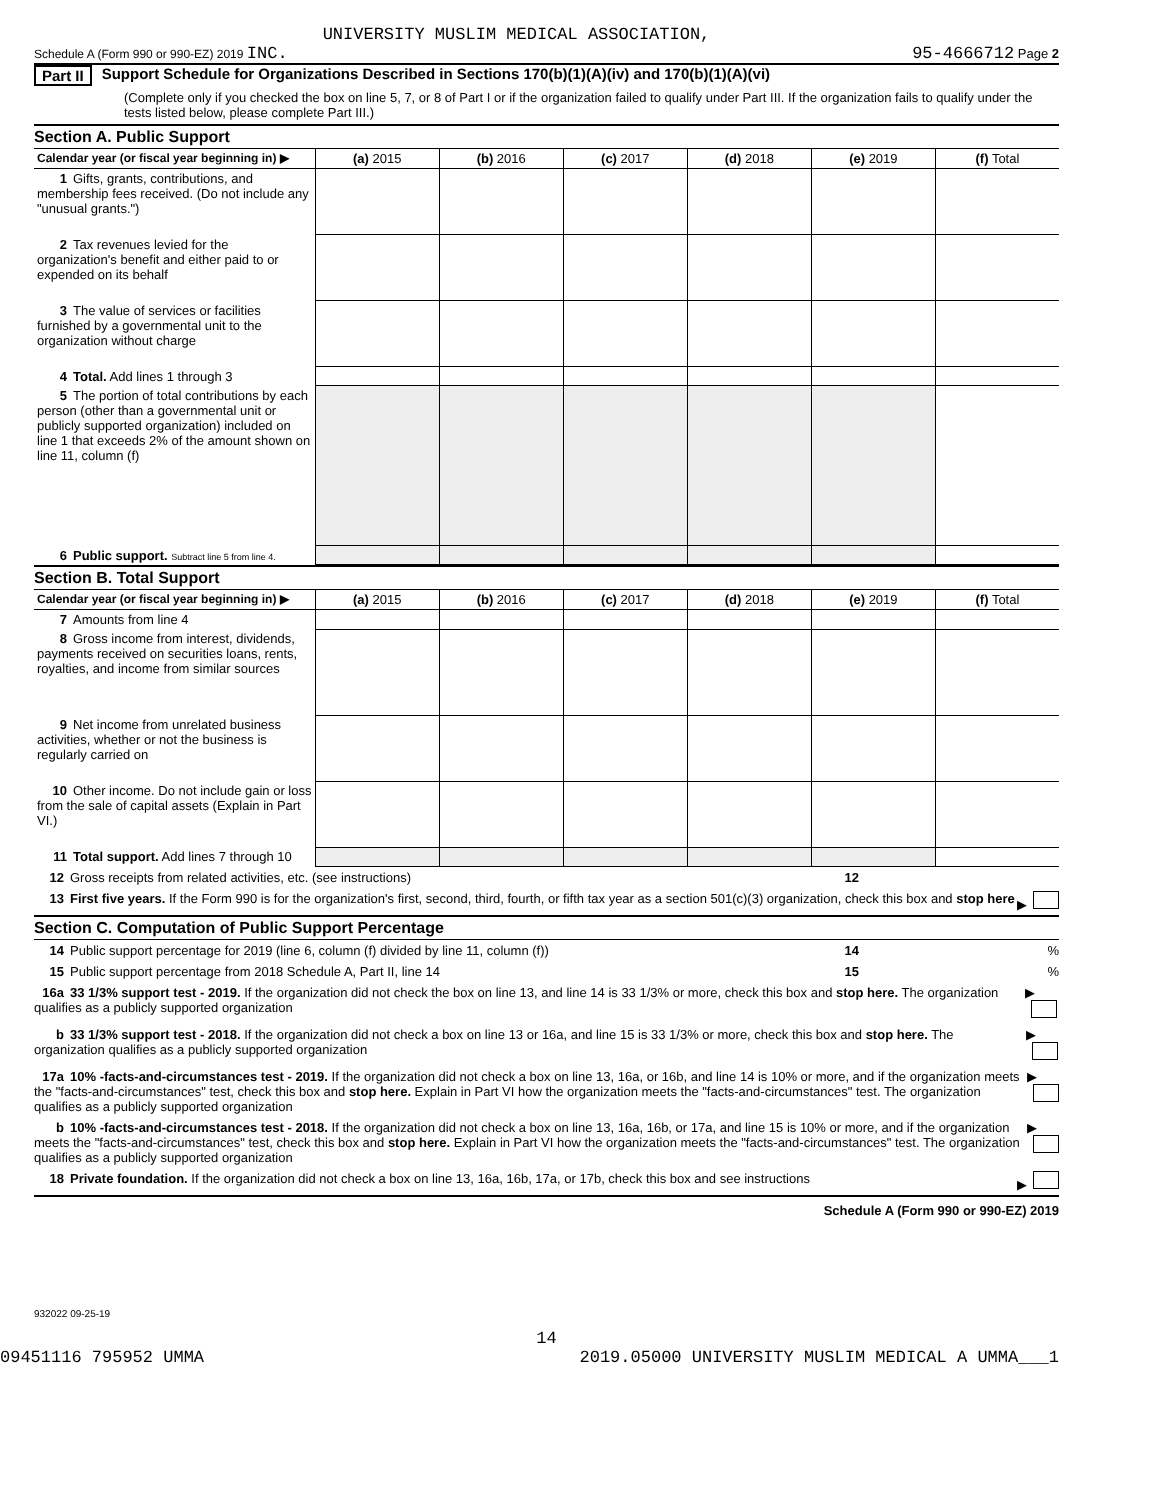UNIVERSITY MUSLIM MEDICAL ASSOCIATION,
Schedule A (Form 990 or 990-EZ) 2019 INC. 95-4666712 Page 2
Part II Support Schedule for Organizations Described in Sections 170(b)(1)(A)(iv) and 170(b)(1)(A)(vi)
(Complete only if you checked the box on line 5, 7, or 8 of Part I or if the organization failed to qualify under Part III. If the organization fails to qualify under the tests listed below, please complete Part III.)
Section A. Public Support
| Calendar year (or fiscal year beginning in) ▶ | (a) 2015 | (b) 2016 | (c) 2017 | (d) 2018 | (e) 2019 | (f) Total |
| --- | --- | --- | --- | --- | --- | --- |
| 1 Gifts, grants, contributions, and membership fees received. (Do not include any "unusual grants.") | | | | | | |
| 2 Tax revenues levied for the organization's benefit and either paid to or expended on its behalf | | | | | | |
| 3 The value of services or facilities furnished by a governmental unit to the organization without charge | | | | | | |
| 4 Total. Add lines 1 through 3 | | | | | | |
| 5 The portion of total contributions by each person (other than a governmental unit or publicly supported organization) included on line 1 that exceeds 2% of the amount shown on line 11, column (f) | | | | | | |
| 6 Public support. Subtract line 5 from line 4. | | | | | | |
Section B. Total Support
| Calendar year (or fiscal year beginning in) ▶ | (a) 2015 | (b) 2016 | (c) 2017 | (d) 2018 | (e) 2019 | (f) Total |
| --- | --- | --- | --- | --- | --- | --- |
| 7 Amounts from line 4 | | | | | | |
| 8 Gross income from interest, dividends, payments received on securities loans, rents, royalties, and income from similar sources | | | | | | |
| 9 Net income from unrelated business activities, whether or not the business is regularly carried on | | | | | | |
| 10 Other income. Do not include gain or loss from the sale of capital assets (Explain in Part VI.) | | | | | | |
| 11 Total support. Add lines 7 through 10 | | | | | | |
12 Gross receipts from related activities, etc. (see instructions) 12
13 First five years. If the Form 990 is for the organization's first, second, third, fourth, or fifth tax year as a section 501(c)(3) organization, check this box and stop here ▶
Section C. Computation of Public Support Percentage
14 Public support percentage for 2019 (line 6, column (f) divided by line 11, column (f)) 14%
15 Public support percentage from 2018 Schedule A, Part II, line 14 15%
16a 33 1/3% support test - 2019. If the organization did not check the box on line 13, and line 14 is 33 1/3% or more, check this box and stop here. The organization qualifies as a publicly supported organization ▶
b 33 1/3% support test - 2018. If the organization did not check a box on line 13 or 16a, and line 15 is 33 1/3% or more, check this box and stop here. The organization qualifies as a publicly supported organization ▶
17a 10% -facts-and-circumstances test - 2019. If the organization did not check a box on line 13, 16a, or 16b, and line 14 is 10% or more, and if the organization meets the "facts-and-circumstances" test, check this box and stop here. Explain in Part VI how the organization meets the "facts-and-circumstances" test. The organization qualifies as a publicly supported organization ▶
b 10% -facts-and-circumstances test - 2018. If the organization did not check a box on line 13, 16a, 16b, or 17a, and line 15 is 10% or more, and if the organization meets the "facts-and-circumstances" test, check this box and stop here. Explain in Part VI how the organization meets the "facts-and-circumstances" test. The organization qualifies as a publicly supported organization ▶
18 Private foundation. If the organization did not check a box on line 13, 16a, 16b, 17a, or 17b, check this box and see instructions ▶
Schedule A (Form 990 or 990-EZ) 2019
932022 09-25-19
14
09451116 795952 UMMA 2019.05000 UNIVERSITY MUSLIM MEDICAL A UMMA___1